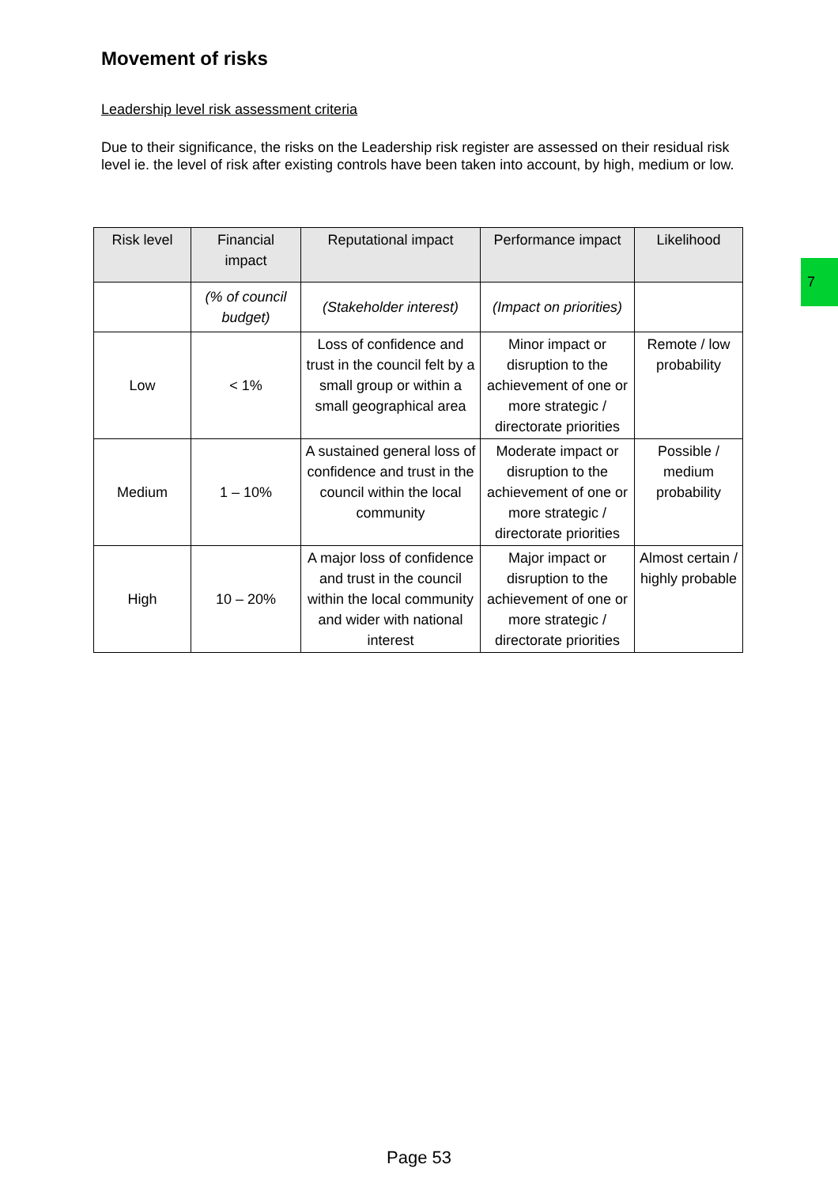Movement of risks
Leadership level risk assessment criteria
Due to their significance, the risks on the Leadership risk register are assessed on their residual risk level ie. the level of risk after existing controls have been taken into account, by high, medium or low.
| Risk level | Financial impact | Reputational impact | Performance impact | Likelihood |
| --- | --- | --- | --- | --- |
| | (% of council budget) | (Stakeholder interest) | (Impact on priorities) | |
| Low | < 1% | Loss of confidence and trust in the council felt by a small group or within a small geographical area | Minor impact or disruption to the achievement of one or more strategic / directorate priorities | Remote / low probability |
| Medium | 1 – 10% | A sustained general loss of confidence and trust in the council within the local community | Moderate impact or disruption to the achievement of one or more strategic / directorate priorities | Possible / medium probability |
| High | 10 – 20% | A major loss of confidence and trust in the council within the local community and wider with national interest | Major impact or disruption to the achievement of one or more strategic / directorate priorities | Almost certain / highly probable |
7
Page 53